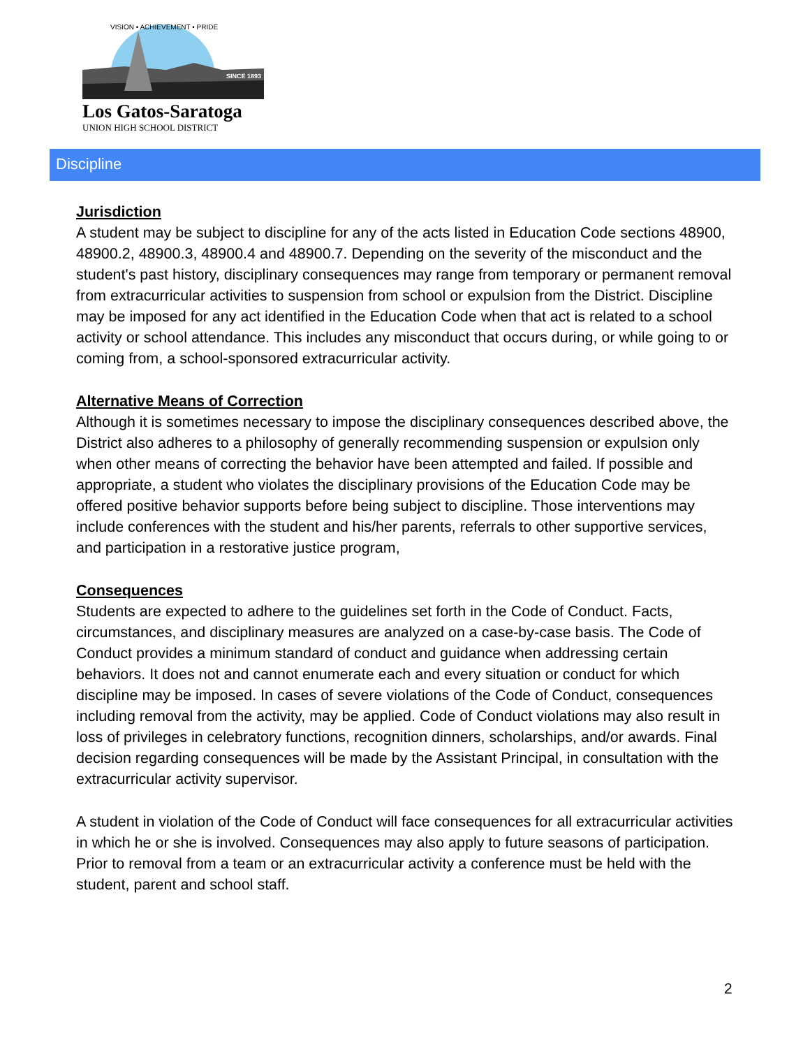SINCE 1893
VISION • ACHIEVEMENT • PRIDE
Los Gatos-Saratoga
UNION HIGH SCHOOL DISTRICT
Discipline
Jurisdiction
A student may be subject to discipline for any of the acts listed in Education Code sections 48900, 48900.2, 48900.3, 48900.4 and 48900.7. Depending on the severity of the misconduct and the student's past history, disciplinary consequences may range from temporary or permanent removal from extracurricular activities to suspension from school or expulsion from the District. Discipline may be imposed for any act identified in the Education Code when that act is related to a school activity or school attendance. This includes any misconduct that occurs during, or while going to or coming from, a school-sponsored extracurricular activity.
Alternative Means of Correction
Although it is sometimes necessary to impose the disciplinary consequences described above, the District also adheres to a philosophy of generally recommending suspension or expulsion only when other means of correcting the behavior have been attempted and failed. If possible and appropriate, a student who violates the disciplinary provisions of the Education Code may be offered positive behavior supports before being subject to discipline. Those interventions may include conferences with the student and his/her parents, referrals to other supportive services, and participation in a restorative justice program,
Consequences
Students are expected to adhere to the guidelines set forth in the Code of Conduct. Facts, circumstances, and disciplinary measures are analyzed on a case-by-case basis. The Code of Conduct provides a minimum standard of conduct and guidance when addressing certain behaviors. It does not and cannot enumerate each and every situation or conduct for which discipline may be imposed. In cases of severe violations of the Code of Conduct, consequences including removal from the activity, may be applied. Code of Conduct violations may also result in loss of privileges in celebratory functions, recognition dinners, scholarships, and/or awards. Final decision regarding consequences will be made by the Assistant Principal, in consultation with the extracurricular activity supervisor.
A student in violation of the Code of Conduct will face consequences for all extracurricular activities in which he or she is involved. Consequences may also apply to future seasons of participation. Prior to removal from a team or an extracurricular activity a conference must be held with the student, parent and school staff.
2